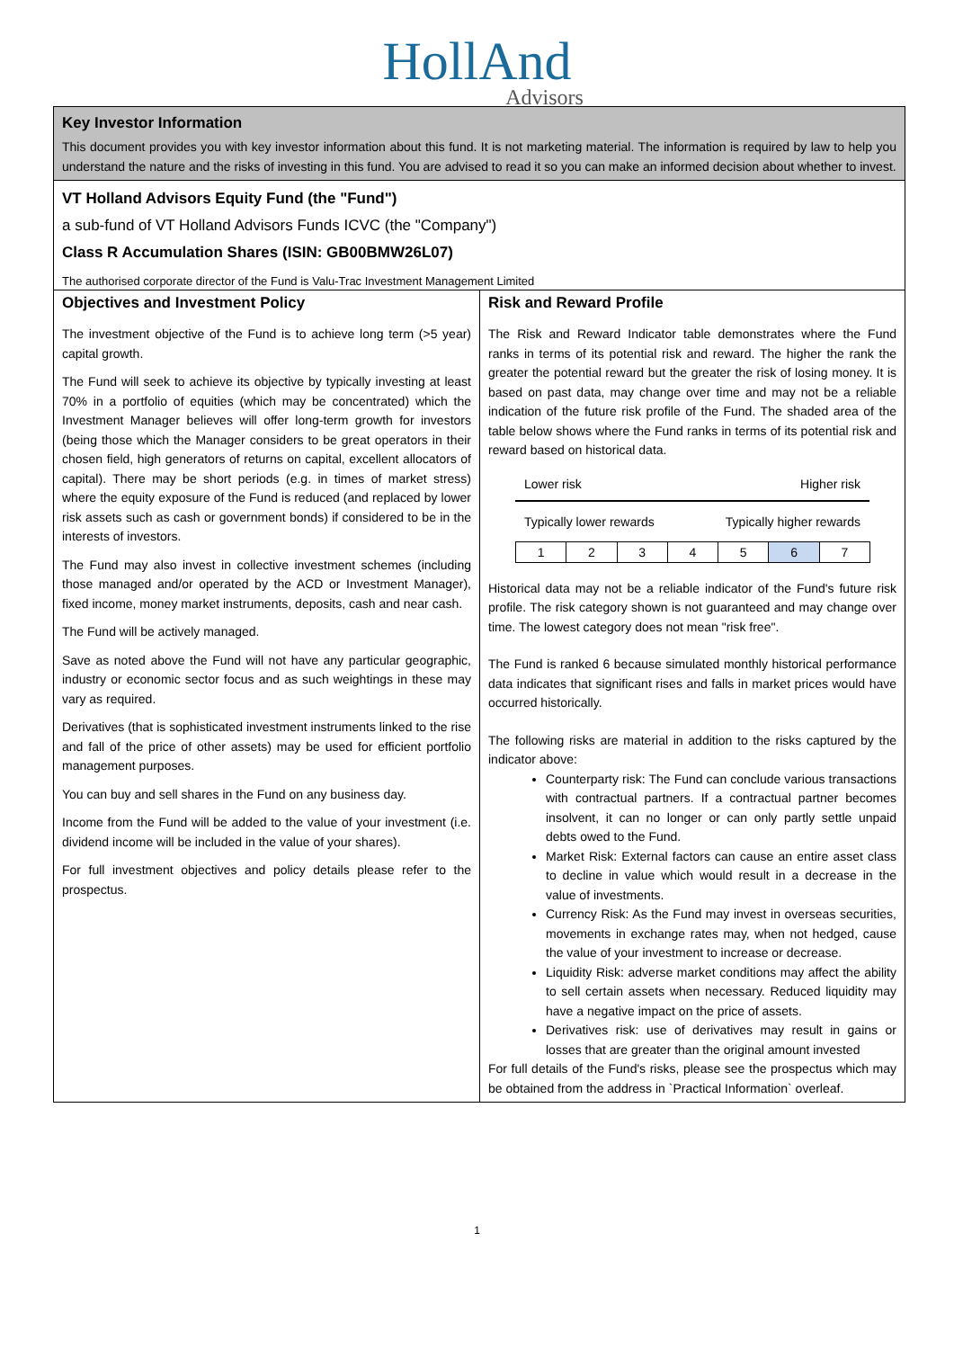HollAnd
Advisors
Key Investor Information
This document provides you with key investor information about this fund. It is not marketing material. The information is required by law to help you understand the nature and the risks of investing in this fund. You are advised to read it so you can make an informed decision about whether to invest.
VT Holland Advisors Equity Fund (the "Fund")
a sub-fund of VT Holland Advisors Funds ICVC (the "Company")
Class R Accumulation Shares (ISIN: GB00BMW26L07)
The authorised corporate director of the Fund is Valu-Trac Investment Management Limited
Objectives and Investment Policy
The investment objective of the Fund is to achieve long term (>5 year) capital growth.
The Fund will seek to achieve its objective by typically investing at least 70% in a portfolio of equities (which may be concentrated) which the Investment Manager believes will offer long-term growth for investors (being those which the Manager considers to be great operators in their chosen field, high generators of returns on capital, excellent allocators of capital). There may be short periods (e.g. in times of market stress) where the equity exposure of the Fund is reduced (and replaced by lower risk assets such as cash or government bonds) if considered to be in the interests of investors.
The Fund may also invest in collective investment schemes (including those managed and/or operated by the ACD or Investment Manager), fixed income, money market instruments, deposits, cash and near cash.
The Fund will be actively managed.
Save as noted above the Fund will not have any particular geographic, industry or economic sector focus and as such weightings in these may vary as required.
Derivatives (that is sophisticated investment instruments linked to the rise and fall of the price of other assets) may be used for efficient portfolio management purposes.
You can buy and sell shares in the Fund on any business day.
Income from the Fund will be added to the value of your investment (i.e. dividend income will be included in the value of your shares).
For full investment objectives and policy details please refer to the prospectus.
Risk and Reward Profile
The Risk and Reward Indicator table demonstrates where the Fund ranks in terms of its potential risk and reward. The higher the rank the greater the potential reward but the greater the risk of losing money. It is based on past data, may change over time and may not be a reliable indication of the future risk profile of the Fund. The shaded area of the table below shows where the Fund ranks in terms of its potential risk and reward based on historical data.
Lower risk Higher risk
Typically lower rewards Typically higher rewards
| 1 | 2 | 3 | 4 | 5 | 6 | 7 |
Historical data may not be a reliable indicator of the Fund's future risk profile. The risk category shown is not guaranteed and may change over time. The lowest category does not mean "risk free".
The Fund is ranked 6 because simulated monthly historical performance data indicates that significant rises and falls in market prices would have occurred historically.
The following risks are material in addition to the risks captured by the indicator above:
Counterparty risk: The Fund can conclude various transactions with contractual partners. If a contractual partner becomes insolvent, it can no longer or can only partly settle unpaid debts owed to the Fund.
Market Risk: External factors can cause an entire asset class to decline in value which would result in a decrease in the value of investments.
Currency Risk: As the Fund may invest in overseas securities, movements in exchange rates may, when not hedged, cause the value of your investment to increase or decrease.
Liquidity Risk: adverse market conditions may affect the ability to sell certain assets when necessary. Reduced liquidity may have a negative impact on the price of assets.
Derivatives risk: use of derivatives may result in gains or losses that are greater than the original amount invested
For full details of the Fund's risks, please see the prospectus which may be obtained from the address in `Practical Information` overleaf.
1